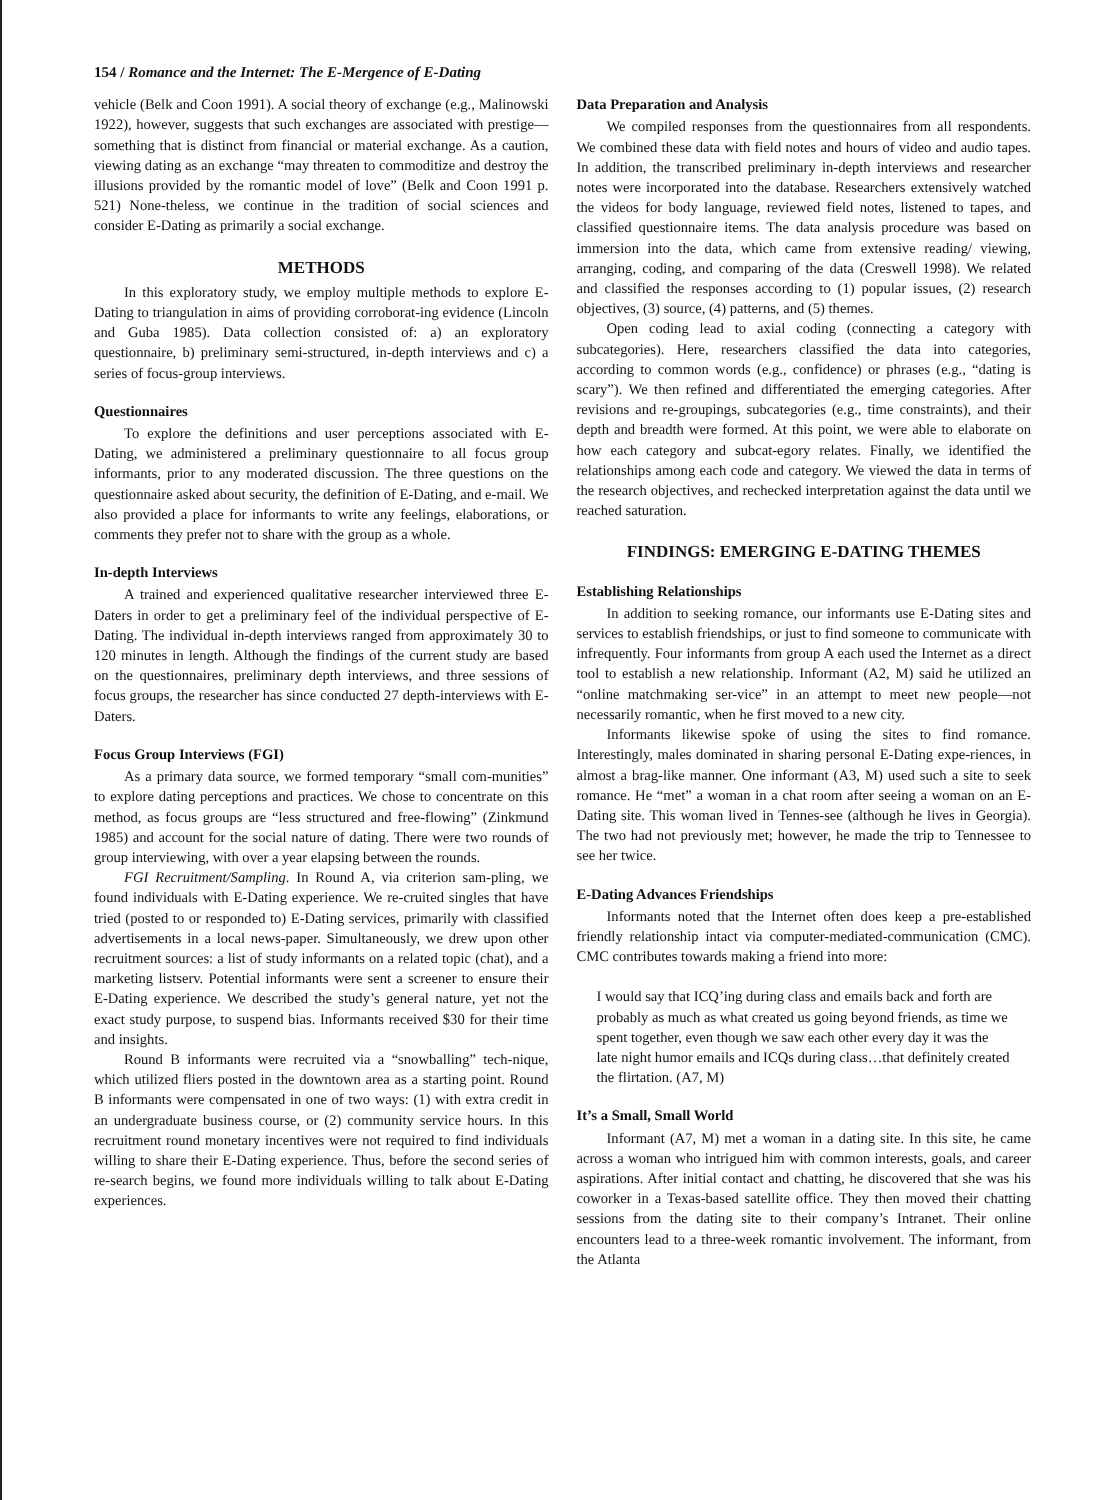154 / Romance and the Internet: The E-Mergence of E-Dating
vehicle (Belk and Coon 1991). A social theory of exchange (e.g., Malinowski 1922), however, suggests that such exchanges are associated with prestige—something that is distinct from financial or material exchange. As a caution, viewing dating as an exchange “may threaten to commoditize and destroy the illusions provided by the romantic model of love” (Belk and Coon 1991 p. 521) None-theless, we continue in the tradition of social sciences and consider E-Dating as primarily a social exchange.
METHODS
In this exploratory study, we employ multiple methods to explore E-Dating to triangulation in aims of providing corroborat-ing evidence (Lincoln and Guba 1985). Data collection consisted of: a) an exploratory questionnaire, b) preliminary semi-structured, in-depth interviews and c) a series of focus-group interviews.
Questionnaires
To explore the definitions and user perceptions associated with E-Dating, we administered a preliminary questionnaire to all focus group informants, prior to any moderated discussion. The three questions on the questionnaire asked about security, the definition of E-Dating, and e-mail. We also provided a place for informants to write any feelings, elaborations, or comments they prefer not to share with the group as a whole.
In-depth Interviews
A trained and experienced qualitative researcher interviewed three E-Daters in order to get a preliminary feel of the individual perspective of E-Dating. The individual in-depth interviews ranged from approximately 30 to 120 minutes in length. Although the findings of the current study are based on the questionnaires, preliminary depth interviews, and three sessions of focus groups, the researcher has since conducted 27 depth-interviews with E-Daters.
Focus Group Interviews (FGI)
As a primary data source, we formed temporary “small com-munities” to explore dating perceptions and practices. We chose to concentrate on this method, as focus groups are “less structured and free-flowing” (Zinkmund 1985) and account for the social nature of dating. There were two rounds of group interviewing, with over a year elapsing between the rounds.
FGI Recruitment/Sampling. In Round A, via criterion sam-pling, we found individuals with E-Dating experience. We re-cruited singles that have tried (posted to or responded to) E-Dating services, primarily with classified advertisements in a local news-paper. Simultaneously, we drew upon other recruitment sources: a list of study informants on a related topic (chat), and a marketing listserv. Potential informants were sent a screener to ensure their E-Dating experience. We described the study’s general nature, yet not the exact study purpose, to suspend bias. Informants received $30 for their time and insights.
Round B informants were recruited via a “snowballing” tech-nique, which utilized fliers posted in the downtown area as a starting point. Round B informants were compensated in one of two ways: (1) with extra credit in an undergraduate business course, or (2) community service hours. In this recruitment round monetary incentives were not required to find individuals willing to share their E-Dating experience. Thus, before the second series of re-search begins, we found more individuals willing to talk about E-Dating experiences.
Data Preparation and Analysis
We compiled responses from the questionnaires from all respondents. We combined these data with field notes and hours of video and audio tapes. In addition, the transcribed preliminary in-depth interviews and researcher notes were incorporated into the database. Researchers extensively watched the videos for body language, reviewed field notes, listened to tapes, and classified questionnaire items. The data analysis procedure was based on immersion into the data, which came from extensive reading/ viewing, arranging, coding, and comparing of the data (Creswell 1998). We related and classified the responses according to (1) popular issues, (2) research objectives, (3) source, (4) patterns, and (5) themes.
Open coding lead to axial coding (connecting a category with subcategories). Here, researchers classified the data into categories, according to common words (e.g., confidence) or phrases (e.g., “dating is scary”). We then refined and differentiated the emerging categories. After revisions and re-groupings, subcategories (e.g., time constraints), and their depth and breadth were formed. At this point, we were able to elaborate on how each category and subcat-egory relates. Finally, we identified the relationships among each code and category. We viewed the data in terms of the research objectives, and rechecked interpretation against the data until we reached saturation.
FINDINGS: EMERGING E-DATING THEMES
Establishing Relationships
In addition to seeking romance, our informants use E-Dating sites and services to establish friendships, or just to find someone to communicate with infrequently. Four informants from group A each used the Internet as a direct tool to establish a new relationship. Informant (A2, M) said he utilized an “online matchmaking ser-vice” in an attempt to meet new people—not necessarily romantic, when he first moved to a new city.
Informants likewise spoke of using the sites to find romance. Interestingly, males dominated in sharing personal E-Dating expe-riences, in almost a brag-like manner. One informant (A3, M) used such a site to seek romance. He “met” a woman in a chat room after seeing a woman on an E-Dating site. This woman lived in Tennes-see (although he lives in Georgia). The two had not previously met; however, he made the trip to Tennessee to see her twice.
E-Dating Advances Friendships
Informants noted that the Internet often does keep a pre-established friendly relationship intact via computer-mediated-communication (CMC). CMC contributes towards making a friend into more:
I would say that ICQ’ing during class and emails back and forth are probably as much as what created us going beyond friends, as time we spent together, even though we saw each other every day it was the late night humor emails and ICQs during class…that definitely created the flirtation. (A7, M)
It’s a Small, Small World
Informant (A7, M) met a woman in a dating site. In this site, he came across a woman who intrigued him with common interests, goals, and career aspirations. After initial contact and chatting, he discovered that she was his coworker in a Texas-based satellite office. They then moved their chatting sessions from the dating site to their company’s Intranet. Their online encounters lead to a three-week romantic involvement. The informant, from the Atlanta